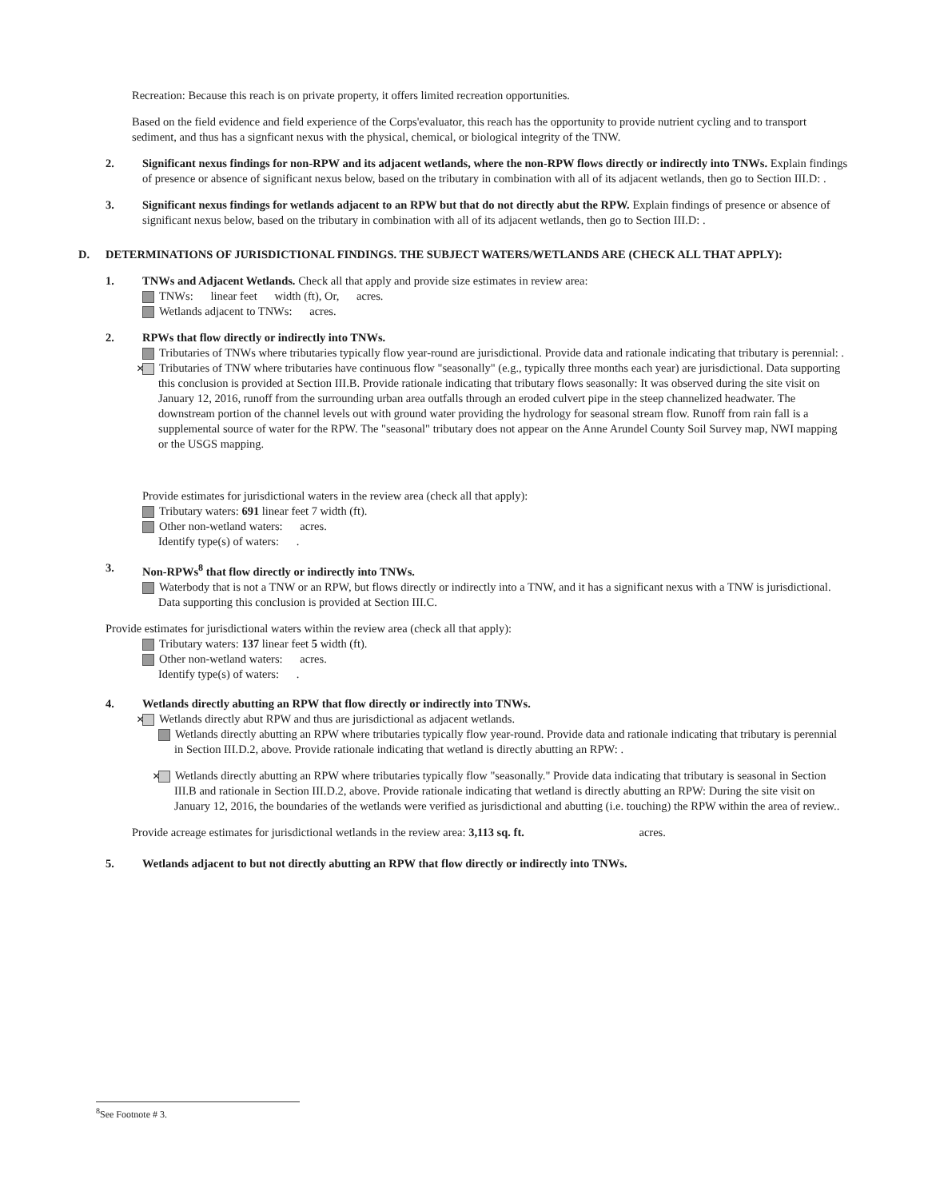Recreation: Because this reach is on private property, it offers limited recreation opportunities.
Based on the field evidence and field experience of the Corps'evaluator, this reach has the opportunity to provide nutrient cycling and to transport sediment, and thus has a signficant nexus with the physical, chemical, or biological integrity of the TNW.
2. Significant nexus findings for non-RPW and its adjacent wetlands, where the non-RPW flows directly or indirectly into TNWs. Explain findings of presence or absence of significant nexus below, based on the tributary in combination with all of its adjacent wetlands, then go to Section III.D: .
3. Significant nexus findings for wetlands adjacent to an RPW but that do not directly abut the RPW. Explain findings of presence or absence of significant nexus below, based on the tributary in combination with all of its adjacent wetlands, then go to Section III.D: .
D. DETERMINATIONS OF JURISDICTIONAL FINDINGS. THE SUBJECT WATERS/WETLANDS ARE (CHECK ALL THAT APPLY):
1. TNWs and Adjacent Wetlands. Check all that apply and provide size estimates in review area:
TNWs: linear feet width (ft), Or, acres.
Wetlands adjacent to TNWs: acres.
2. RPWs that flow directly or indirectly into TNWs.
Tributaries of TNWs where tributaries typically flow year-round are jurisdictional. Provide data and rationale indicating that tributary is perennial: .
✕ Tributaries of TNW where tributaries have continuous flow "seasonally" (e.g., typically three months each year) are jurisdictional. Data supporting this conclusion is provided at Section III.B. Provide rationale indicating that tributary flows seasonally: It was observed during the site visit on January 12, 2016, runoff from the surrounding urban area outfalls through an eroded culvert pipe in the steep channelized headwater. The downstream portion of the channel levels out with ground water providing the hydrology for seasonal stream flow. Runoff from rain fall is a supplemental source of water for the RPW. The "seasonal" tributary does not appear on the Anne Arundel County Soil Survey map, NWI mapping or the USGS mapping.
Provide estimates for jurisdictional waters in the review area (check all that apply):
Tributary waters: 691 linear feet 7 width (ft).
Other non-wetland waters: acres.
Identify type(s) of waters: .
3. Non-RPWs<sup>8</sup> that flow directly or indirectly into TNWs.
Waterbody that is not a TNW or an RPW, but flows directly or indirectly into a TNW, and it has a significant nexus with a TNW is jurisdictional. Data supporting this conclusion is provided at Section III.C.
Provide estimates for jurisdictional waters within the review area (check all that apply):
Tributary waters: 137 linear feet 5 width (ft).
Other non-wetland waters: acres.
Identify type(s) of waters: .
4. Wetlands directly abutting an RPW that flow directly or indirectly into TNWs.
✕ Wetlands directly abut RPW and thus are jurisdictional as adjacent wetlands.
Wetlands directly abutting an RPW where tributaries typically flow year-round. Provide data and rationale indicating that tributary is perennial in Section III.D.2, above. Provide rationale indicating that wetland is directly abutting an RPW: .
✕ Wetlands directly abutting an RPW where tributaries typically flow "seasonally." Provide data indicating that tributary is seasonal in Section III.B and rationale in Section III.D.2, above. Provide rationale indicating that wetland is directly abutting an RPW: During the site visit on January 12, 2016, the boundaries of the wetlands were verified as jurisdictional and abutting (i.e. touching) the RPW within the area of review..
Provide acreage estimates for jurisdictional wetlands in the review area: 3,113 sq. ft. acres.
5. Wetlands adjacent to but not directly abutting an RPW that flow directly or indirectly into TNWs.
<sup>8</sup> See Footnote # 3.